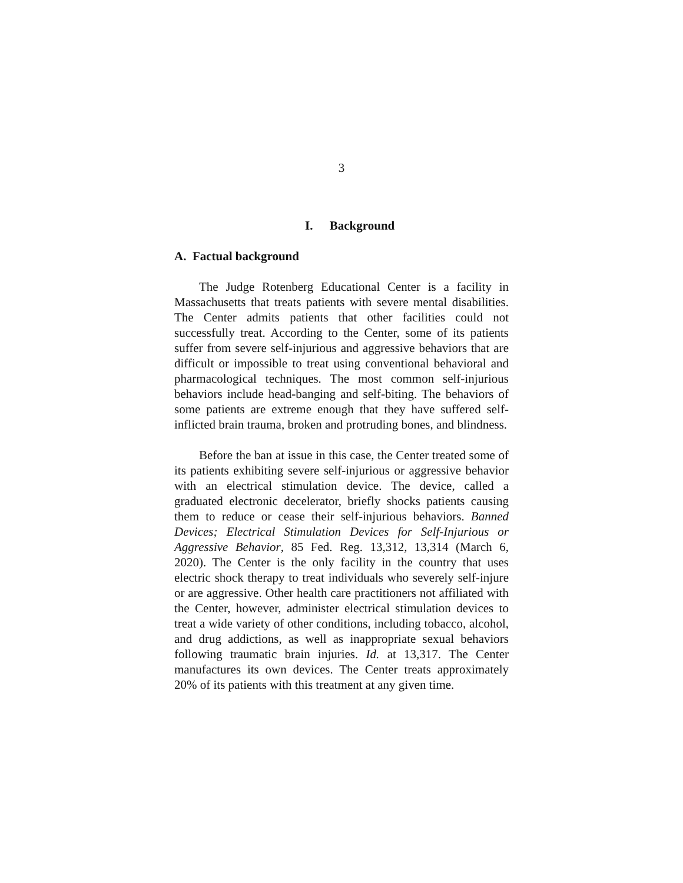3
I. Background
A. Factual background
The Judge Rotenberg Educational Center is a facility in Massachusetts that treats patients with severe mental disabilities. The Center admits patients that other facilities could not successfully treat. According to the Center, some of its patients suffer from severe self-injurious and aggressive behaviors that are difficult or impossible to treat using conventional behavioral and pharmacological techniques. The most common self-injurious behaviors include head-banging and self-biting. The behaviors of some patients are extreme enough that they have suffered self-inflicted brain trauma, broken and protruding bones, and blindness.
Before the ban at issue in this case, the Center treated some of its patients exhibiting severe self-injurious or aggressive behavior with an electrical stimulation device. The device, called a graduated electronic decelerator, briefly shocks patients causing them to reduce or cease their self-injurious behaviors. Banned Devices; Electrical Stimulation Devices for Self-Injurious or Aggressive Behavior, 85 Fed. Reg. 13,312, 13,314 (March 6, 2020). The Center is the only facility in the country that uses electric shock therapy to treat individuals who severely self-injure or are aggressive. Other health care practitioners not affiliated with the Center, however, administer electrical stimulation devices to treat a wide variety of other conditions, including tobacco, alcohol, and drug addictions, as well as inappropriate sexual behaviors following traumatic brain injuries. Id. at 13,317. The Center manufactures its own devices. The Center treats approximately 20% of its patients with this treatment at any given time.